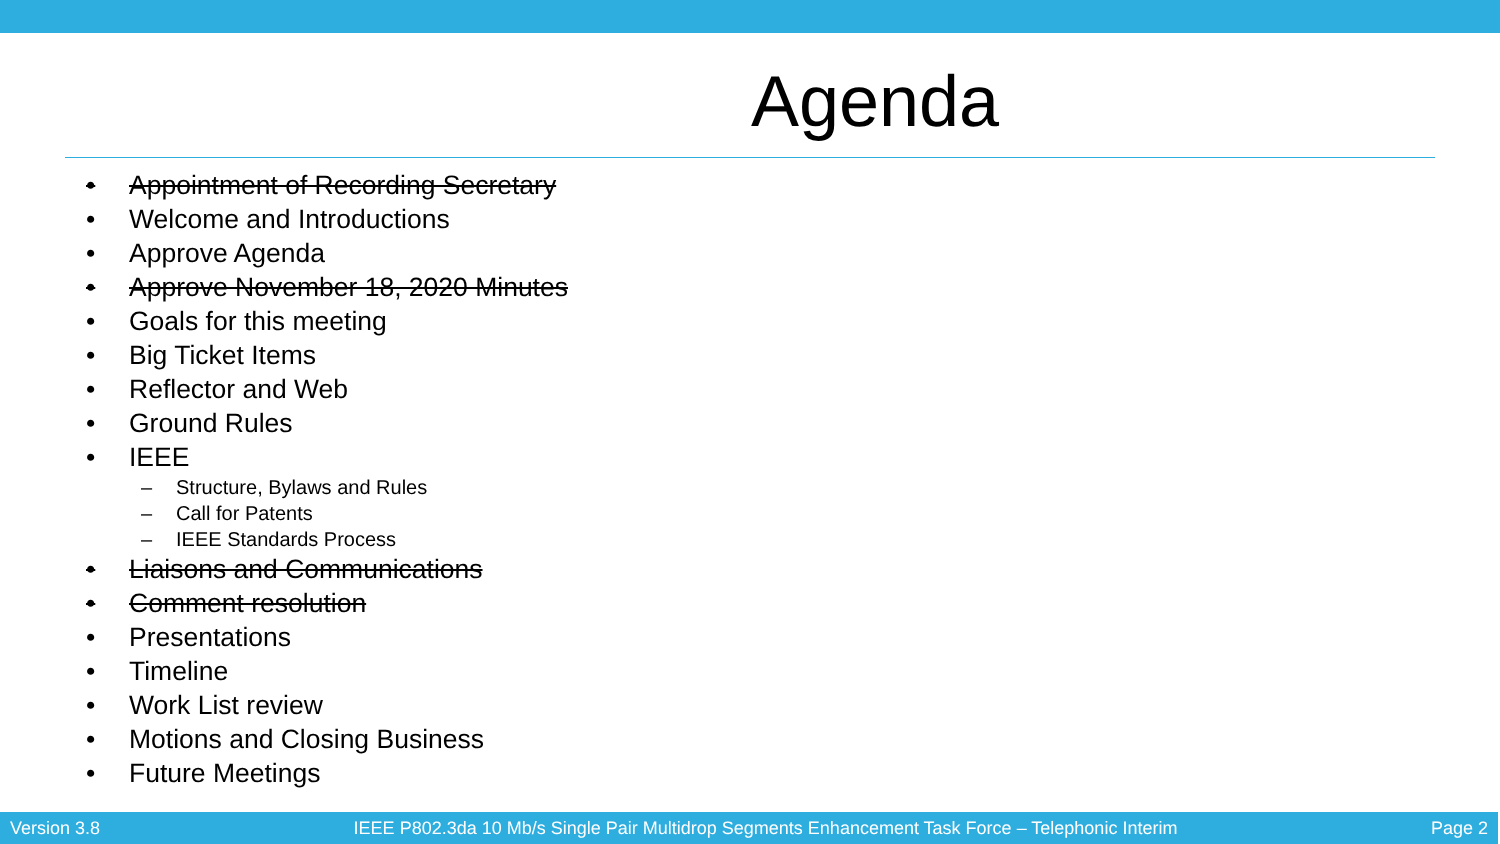Agenda
• Appointment of Recording Secretary
• Welcome and Introductions
• Approve Agenda
• Approve November 18, 2020 Minutes
• Goals for this meeting
• Big Ticket Items
• Reflector and Web
• Ground Rules
• IEEE
– Structure, Bylaws and Rules
– Call for Patents
– IEEE Standards Process
• Liaisons and Communications
• Comment resolution
• Presentations
• Timeline
• Work List review
• Motions and Closing Business
• Future Meetings
Version 3.8 IEEE P802.3da 10 Mb/s Single Pair Multidrop Segments Enhancement Task Force – Telephonic Interim Page 2